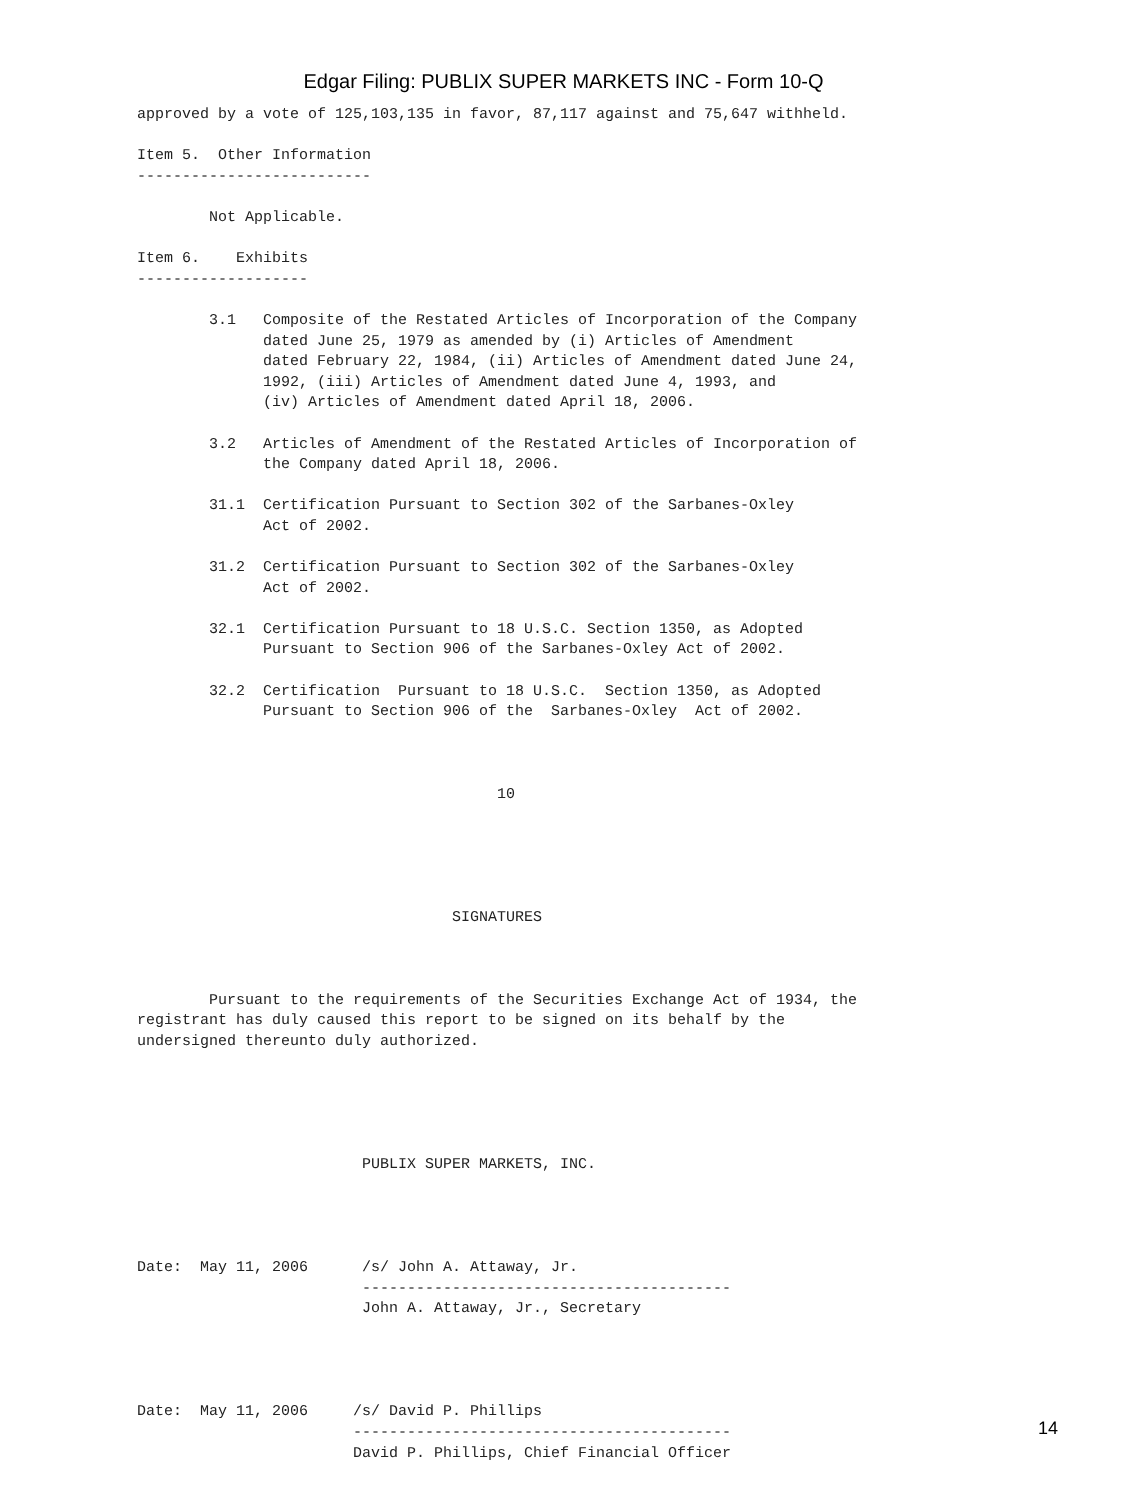Edgar Filing: PUBLIX SUPER MARKETS INC - Form 10-Q
approved by a vote of 125,103,135 in favor, 87,117 against and 75,647 withheld.

Item 5.  Other Information
--------------------------

        Not Applicable.

Item 6.    Exhibits
-------------------

        3.1   Composite of the Restated Articles of Incorporation of the Company
              dated June 25, 1979 as amended by (i) Articles of Amendment
              dated February 22, 1984, (ii) Articles of Amendment dated June 24,
              1992, (iii) Articles of Amendment dated June 4, 1993, and
              (iv) Articles of Amendment dated April 18, 2006.

        3.2   Articles of Amendment of the Restated Articles of Incorporation of
              the Company dated April 18, 2006.

        31.1  Certification Pursuant to Section 302 of the Sarbanes-Oxley
              Act of 2002.

        31.2  Certification Pursuant to Section 302 of the Sarbanes-Oxley
              Act of 2002.

        32.1  Certification Pursuant to 18 U.S.C. Section 1350, as Adopted
              Pursuant to Section 906 of the Sarbanes-Oxley Act of 2002.

        32.2  Certification  Pursuant to 18 U.S.C.  Section 1350, as Adopted
              Pursuant to Section 906 of the  Sarbanes-Oxley  Act of 2002.



                                        10





                                   SIGNATURES



        Pursuant to the requirements of the Securities Exchange Act of 1934, the
registrant has duly caused this report to be signed on its behalf by the
undersigned thereunto duly authorized.





                         PUBLIX SUPER MARKETS, INC.




Date:  May 11, 2006      /s/ John A. Attaway, Jr.
                         -----------------------------------------
                         John A. Attaway, Jr., Secretary




Date:  May 11, 2006     /s/ David P. Phillips
                        ------------------------------------------
                        David P. Phillips, Chief Financial Officer
14